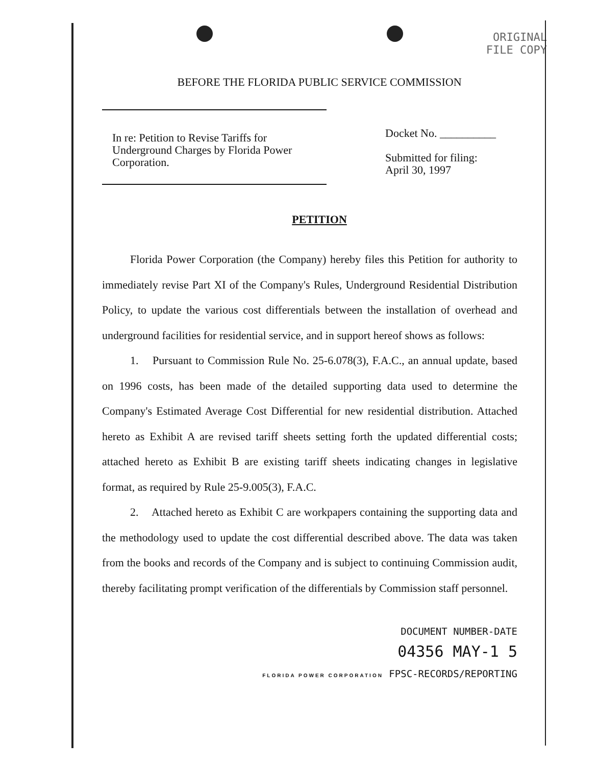ORIGINAL
FILE COPY
BEFORE THE FLORIDA PUBLIC SERVICE COMMISSION
In re: Petition to Revise Tariffs for Underground Charges by Florida Power Corporation.
Docket No. __________
Submitted for filing:
April 30, 1997
PETITION
Florida Power Corporation (the Company) hereby files this Petition for authority to immediately revise Part XI of the Company's Rules, Underground Residential Distribution Policy, to update the various cost differentials between the installation of overhead and underground facilities for residential service, and in support hereof shows as follows:
1. Pursuant to Commission Rule No. 25-6.078(3), F.A.C., an annual update, based on 1996 costs, has been made of the detailed supporting data used to determine the Company's Estimated Average Cost Differential for new residential distribution. Attached hereto as Exhibit A are revised tariff sheets setting forth the updated differential costs; attached hereto as Exhibit B are existing tariff sheets indicating changes in legislative format, as required by Rule 25-9.005(3), F.A.C.
2. Attached hereto as Exhibit C are workpapers containing the supporting data and the methodology used to update the cost differential described above. The data was taken from the books and records of the Company and is subject to continuing Commission audit, thereby facilitating prompt verification of the differentials by Commission staff personnel.
DOCUMENT NUMBER-DATE
04356 MAY-1 5
FLORIDA POWER CORPORATION FPSC-RECORDS/REPORTING